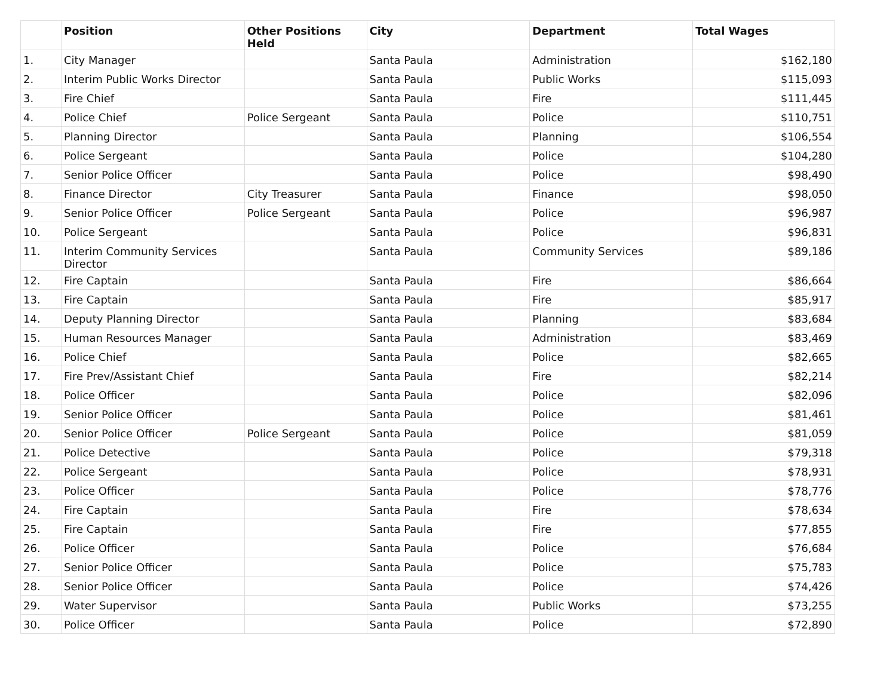| | Position | Other Positions Held | City | Department | Total Wages |
| --- | --- | --- | --- | --- | --- |
| 1. | City Manager | | Santa Paula | Administration | $162,180 |
| 2. | Interim Public Works Director | | Santa Paula | Public Works | $115,093 |
| 3. | Fire Chief | | Santa Paula | Fire | $111,445 |
| 4. | Police Chief | Police Sergeant | Santa Paula | Police | $110,751 |
| 5. | Planning Director | | Santa Paula | Planning | $106,554 |
| 6. | Police Sergeant | | Santa Paula | Police | $104,280 |
| 7. | Senior Police Officer | | Santa Paula | Police | $98,490 |
| 8. | Finance Director | City Treasurer | Santa Paula | Finance | $98,050 |
| 9. | Senior Police Officer | Police Sergeant | Santa Paula | Police | $96,987 |
| 10. | Police Sergeant | | Santa Paula | Police | $96,831 |
| 11. | Interim Community Services Director | | Santa Paula | Community Services | $89,186 |
| 12. | Fire Captain | | Santa Paula | Fire | $86,664 |
| 13. | Fire Captain | | Santa Paula | Fire | $85,917 |
| 14. | Deputy Planning Director | | Santa Paula | Planning | $83,684 |
| 15. | Human Resources Manager | | Santa Paula | Administration | $83,469 |
| 16. | Police Chief | | Santa Paula | Police | $82,665 |
| 17. | Fire Prev/Assistant Chief | | Santa Paula | Fire | $82,214 |
| 18. | Police Officer | | Santa Paula | Police | $82,096 |
| 19. | Senior Police Officer | | Santa Paula | Police | $81,461 |
| 20. | Senior Police Officer | Police Sergeant | Santa Paula | Police | $81,059 |
| 21. | Police Detective | | Santa Paula | Police | $79,318 |
| 22. | Police Sergeant | | Santa Paula | Police | $78,931 |
| 23. | Police Officer | | Santa Paula | Police | $78,776 |
| 24. | Fire Captain | | Santa Paula | Fire | $78,634 |
| 25. | Fire Captain | | Santa Paula | Fire | $77,855 |
| 26. | Police Officer | | Santa Paula | Police | $76,684 |
| 27. | Senior Police Officer | | Santa Paula | Police | $75,783 |
| 28. | Senior Police Officer | | Santa Paula | Police | $74,426 |
| 29. | Water Supervisor | | Santa Paula | Public Works | $73,255 |
| 30. | Police Officer | | Santa Paula | Police | $72,890 |